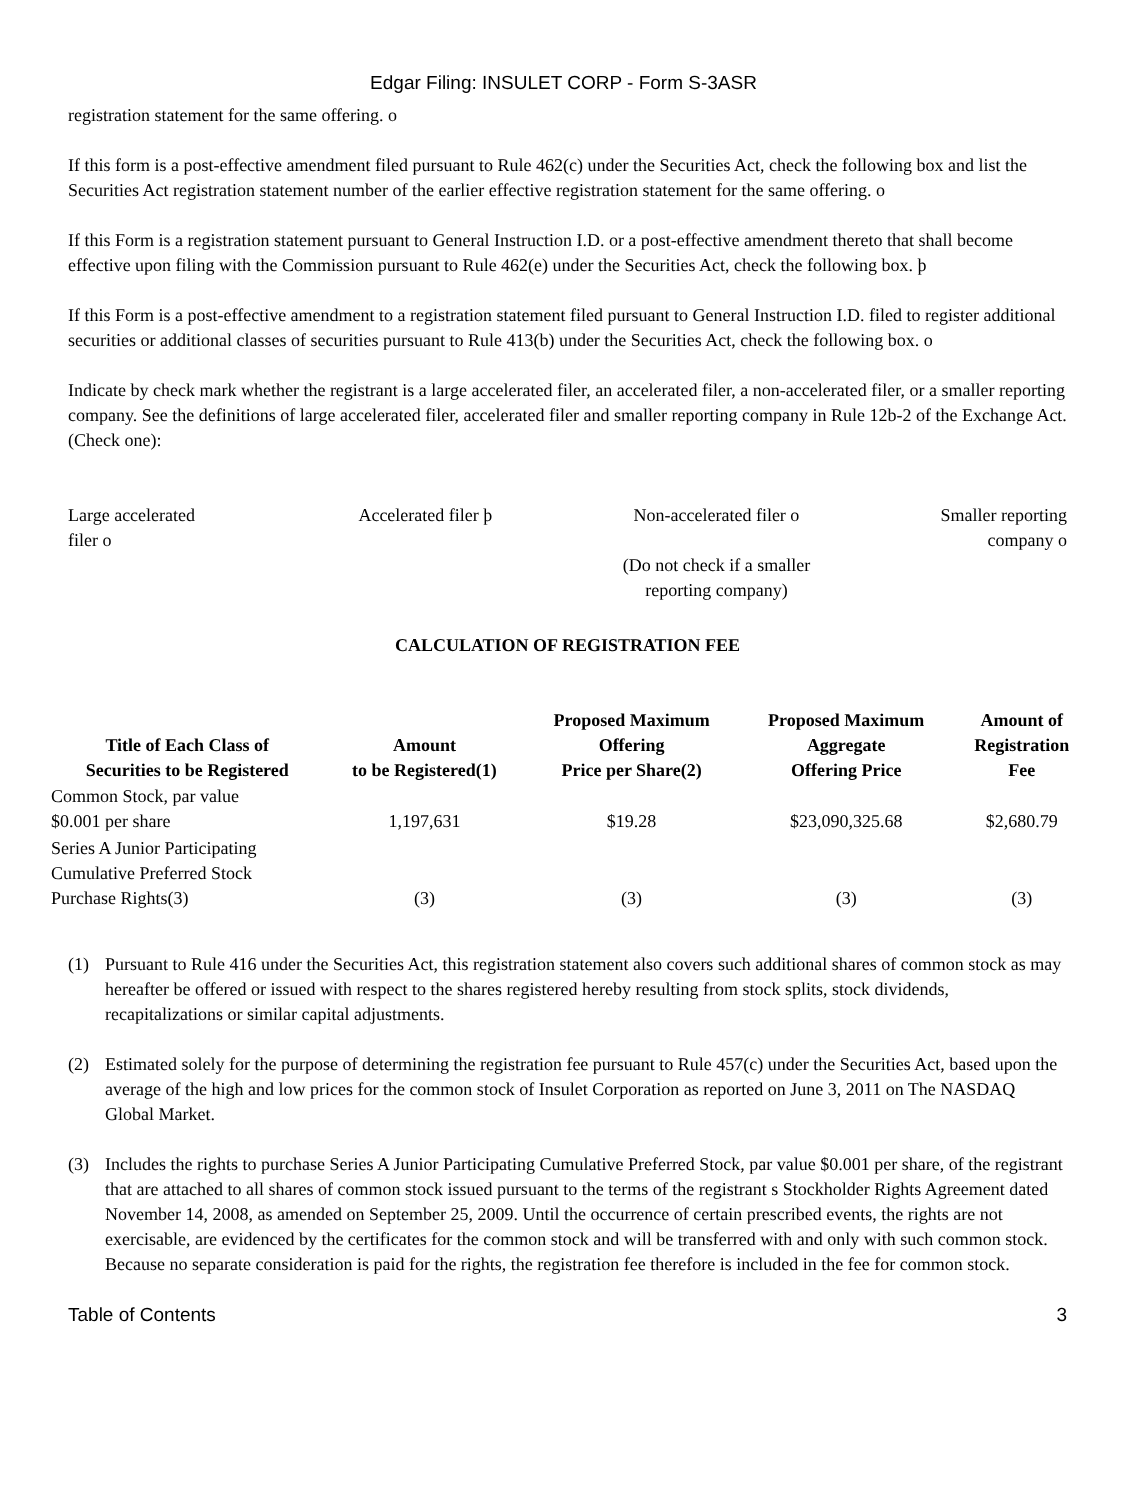Edgar Filing: INSULET CORP - Form S-3ASR
registration statement for the same offering. o
If this form is a post-effective amendment filed pursuant to Rule 462(c) under the Securities Act, check the following box and list the Securities Act registration statement number of the earlier effective registration statement for the same offering. o
If this Form is a registration statement pursuant to General Instruction I.D. or a post-effective amendment thereto that shall become effective upon filing with the Commission pursuant to Rule 462(e) under the Securities Act, check the following box. þ
If this Form is a post-effective amendment to a registration statement filed pursuant to General Instruction I.D. filed to register additional securities or additional classes of securities pursuant to Rule 413(b) under the Securities Act, check the following box. o
Indicate by check mark whether the registrant is a large accelerated filer, an accelerated filer, a non-accelerated filer, or a smaller reporting company. See the definitions of large accelerated filer, accelerated filer and smaller reporting company in Rule 12b-2 of the Exchange Act. (Check one):
Large accelerated filer o
Accelerated filer þ Non-accelerated filer o
(Do not check if a smaller
reporting company)
Smaller reporting
company o
CALCULATION OF REGISTRATION FEE
| Title of Each Class of Securities to be Registered | Amount to be Registered(1) | Proposed Maximum Offering Price per Share(2) | Proposed Maximum Aggregate Offering Price | Amount of Registration Fee |
| --- | --- | --- | --- | --- |
| Common Stock, par value $0.001 per share | 1,197,631 | $19.28 | $23,090,325.68 | $2,680.79 |
| Series A Junior Participating Cumulative Preferred Stock Purchase Rights(3) | (3) | (3) | (3) | (3) |
(1) Pursuant to Rule 416 under the Securities Act, this registration statement also covers such additional shares of common stock as may hereafter be offered or issued with respect to the shares registered hereby resulting from stock splits, stock dividends, recapitalizations or similar capital adjustments.
(2) Estimated solely for the purpose of determining the registration fee pursuant to Rule 457(c) under the Securities Act, based upon the average of the high and low prices for the common stock of Insulet Corporation as reported on June 3, 2011 on The NASDAQ Global Market.
(3) Includes the rights to purchase Series A Junior Participating Cumulative Preferred Stock, par value $0.001 per share, of the registrant that are attached to all shares of common stock issued pursuant to the terms of the registrant s Stockholder Rights Agreement dated November 14, 2008, as amended on September 25, 2009. Until the occurrence of certain prescribed events, the rights are not exercisable, are evidenced by the certificates for the common stock and will be transferred with and only with such common stock. Because no separate consideration is paid for the rights, the registration fee therefore is included in the fee for common stock.
Table of Contents 3